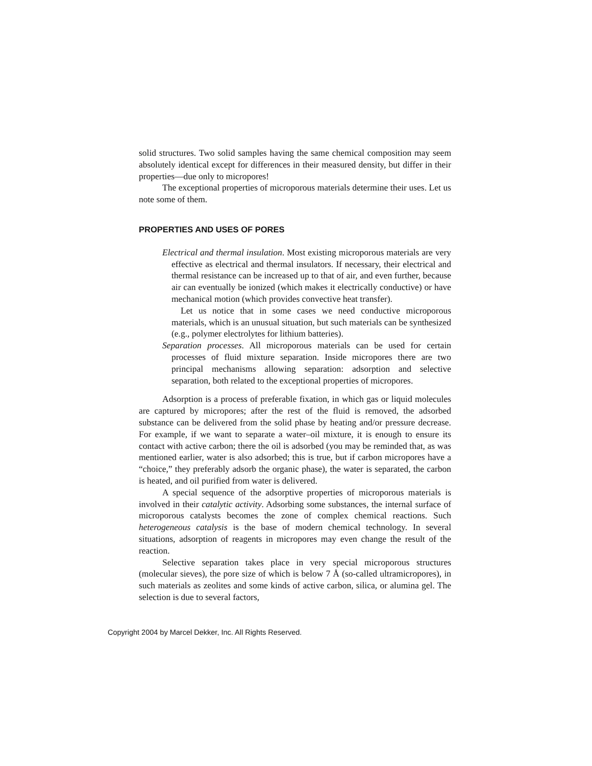solid structures. Two solid samples having the same chemical composition may seem absolutely identical except for differences in their measured density, but differ in their properties—due only to micropores!
The exceptional properties of microporous materials determine their uses. Let us note some of them.
PROPERTIES AND USES OF PORES
Electrical and thermal insulation. Most existing microporous materials are very effective as electrical and thermal insulators. If necessary, their electrical and thermal resistance can be increased up to that of air, and even further, because air can eventually be ionized (which makes it electrically conductive) or have mechanical motion (which provides convective heat transfer).
Let us notice that in some cases we need conductive microporous materials, which is an unusual situation, but such materials can be synthesized (e.g., polymer electrolytes for lithium batteries).
Separation processes. All microporous materials can be used for certain processes of fluid mixture separation. Inside micropores there are two principal mechanisms allowing separation: adsorption and selective separation, both related to the exceptional properties of micropores.
Adsorption is a process of preferable fixation, in which gas or liquid molecules are captured by micropores; after the rest of the fluid is removed, the adsorbed substance can be delivered from the solid phase by heating and/or pressure decrease. For example, if we want to separate a water–oil mixture, it is enough to ensure its contact with active carbon; there the oil is adsorbed (you may be reminded that, as was mentioned earlier, water is also adsorbed; this is true, but if carbon micropores have a “choice,” they preferably adsorb the organic phase), the water is separated, the carbon is heated, and oil purified from water is delivered.
A special sequence of the adsorptive properties of microporous materials is involved in their catalytic activity. Adsorbing some substances, the internal surface of microporous catalysts becomes the zone of complex chemical reactions. Such heterogeneous catalysis is the base of modern chemical technology. In several situations, adsorption of reagents in micropores may even change the result of the reaction.
Selective separation takes place in very special microporous structures (molecular sieves), the pore size of which is below 7 Å (so-called ultramicropores), in such materials as zeolites and some kinds of active carbon, silica, or alumina gel. The selection is due to several factors,
Copyright 2004 by Marcel Dekker, Inc. All Rights Reserved.